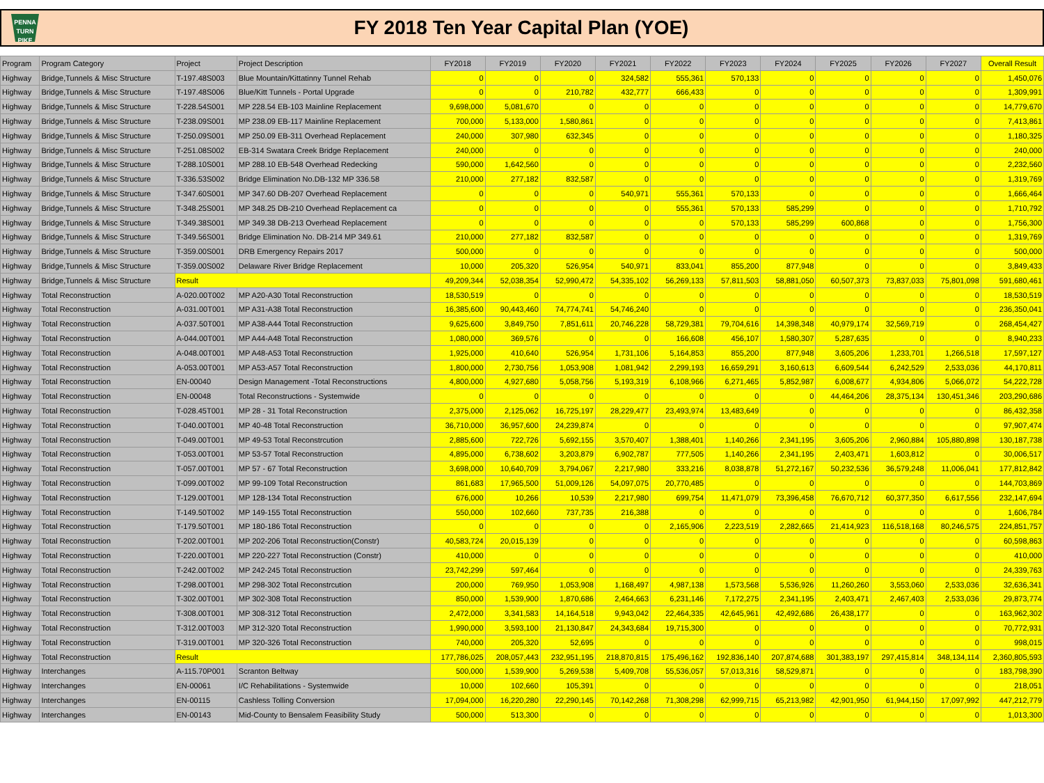PENNA
TURN
PIKE
FY 2018 Ten Year Capital Plan (YOE)
| Program | Program Category | Project | Project Description | FY2018 | FY2019 | FY2020 | FY2021 | FY2022 | FY2023 | FY2024 | FY2025 | FY2026 | FY2027 | Overall Result |
| --- | --- | --- | --- | --- | --- | --- | --- | --- | --- | --- | --- | --- | --- | --- |
| Highway | Bridge,Tunnels & Misc Structure | T-197.48S003 | Blue Mountain/Kittatinny Tunnel Rehab | 0 | 0 | 0 | 324,582 | 555,361 | 570,133 | 0 | 0 | 0 | 0 | 1,450,076 |
| Highway | Bridge,Tunnels & Misc Structure | T-197.48S006 | Blue/Kitt Tunnels - Portal Upgrade | 0 | 0 | 210,782 | 432,777 | 666,433 | 0 | 0 | 0 | 0 | 0 | 1,309,991 |
| Highway | Bridge,Tunnels & Misc Structure | T-228.54S001 | MP 228.54 EB-103 Mainline Replacement | 9,698,000 | 5,081,670 | 0 | 0 | 0 | 0 | 0 | 0 | 0 | 0 | 14,779,670 |
| Highway | Bridge,Tunnels & Misc Structure | T-238.09S001 | MP 238.09 EB-117 Mainline Replacement | 700,000 | 5,133,000 | 1,580,861 | 0 | 0 | 0 | 0 | 0 | 0 | 0 | 7,413,861 |
| Highway | Bridge,Tunnels & Misc Structure | T-250.09S001 | MP 250.09 EB-311 Overhead Replacement | 240,000 | 307,980 | 632,345 | 0 | 0 | 0 | 0 | 0 | 0 | 0 | 1,180,325 |
| Highway | Bridge,Tunnels & Misc Structure | T-251.08S002 | EB-314 Swatara Creek Bridge Replacement | 240,000 | 0 | 0 | 0 | 0 | 0 | 0 | 0 | 0 | 0 | 240,000 |
| Highway | Bridge,Tunnels & Misc Structure | T-288.10S001 | MP 288.10 EB-548 Overhead Redecking | 590,000 | 1,642,560 | 0 | 0 | 0 | 0 | 0 | 0 | 0 | 0 | 2,232,560 |
| Highway | Bridge,Tunnels & Misc Structure | T-336.53S002 | Bridge Elimination No.DB-132 MP 336.58 | 210,000 | 277,182 | 832,587 | 0 | 0 | 0 | 0 | 0 | 0 | 0 | 1,319,769 |
| Highway | Bridge,Tunnels & Misc Structure | T-347.60S001 | MP 347.60 DB-207 Overhead Replacement | 0 | 0 | 0 | 540,971 | 555,361 | 570,133 | 0 | 0 | 0 | 0 | 1,666,464 |
| Highway | Bridge,Tunnels & Misc Structure | T-348.25S001 | MP 348.25 DB-210 Overhead Replacement ca | 0 | 0 | 0 | 0 | 555,361 | 570,133 | 585,299 | 0 | 0 | 0 | 1,710,792 |
| Highway | Bridge,Tunnels & Misc Structure | T-349.38S001 | MP 349.38 DB-213 Overhead Replacement | 0 | 0 | 0 | 0 | 0 | 570,133 | 585,299 | 600,868 | 0 | 0 | 1,756,300 |
| Highway | Bridge,Tunnels & Misc Structure | T-349.56S001 | Bridge Elimination No. DB-214 MP 349.61 | 210,000 | 277,182 | 832,587 | 0 | 0 | 0 | 0 | 0 | 0 | 0 | 1,319,769 |
| Highway | Bridge,Tunnels & Misc Structure | T-359.00S001 | DRB Emergency Repairs 2017 | 500,000 | 0 | 0 | 0 | 0 | 0 | 0 | 0 | 0 | 0 | 500,000 |
| Highway | Bridge,Tunnels & Misc Structure | T-359.00S002 | Delaware River Bridge Replacement | 10,000 | 205,320 | 526,954 | 540,971 | 833,041 | 855,200 | 877,948 | 0 | 0 | 0 | 3,849,433 |
| Highway | Bridge,Tunnels & Misc Structure | Result | | 49,209,344 | 52,038,354 | 52,990,472 | 54,335,102 | 56,269,133 | 57,811,503 | 58,881,050 | 60,507,373 | 73,837,033 | 75,801,098 | 591,680,461 |
| Highway | Total Reconstruction | A-020.00T002 | MP A20-A30 Total Reconstruction | 18,530,519 | 0 | 0 | 0 | 0 | 0 | 0 | 0 | 0 | 0 | 18,530,519 |
| Highway | Total Reconstruction | A-031.00T001 | MP A31-A38 Total Reconstruction | 16,385,600 | 90,443,460 | 74,774,741 | 54,746,240 | 0 | 0 | 0 | 0 | 0 | 0 | 236,350,041 |
| Highway | Total Reconstruction | A-037.50T001 | MP A38-A44 Total Reconstruction | 9,625,600 | 3,849,750 | 7,851,611 | 20,746,228 | 58,729,381 | 79,704,616 | 14,398,348 | 40,979,174 | 32,569,719 | 0 | 268,454,427 |
| Highway | Total Reconstruction | A-044.00T001 | MP A44-A48 Total Reconstruction | 1,080,000 | 369,576 | 0 | 0 | 166,608 | 456,107 | 1,580,307 | 5,287,635 | 0 | 0 | 8,940,233 |
| Highway | Total Reconstruction | A-048.00T001 | MP A48-A53 Total Reconstruction | 1,925,000 | 410,640 | 526,954 | 1,731,106 | 5,164,853 | 855,200 | 877,948 | 3,605,206 | 1,233,701 | 1,266,518 | 17,597,127 |
| Highway | Total Reconstruction | A-053.00T001 | MP A53-A57 Total Reconstruction | 1,800,000 | 2,730,756 | 1,053,908 | 1,081,942 | 2,299,193 | 16,659,291 | 3,160,613 | 6,609,544 | 6,242,529 | 2,533,036 | 44,170,811 |
| Highway | Total Reconstruction | EN-00040 | Design Management -Total Reconstructions | 4,800,000 | 4,927,680 | 5,058,756 | 5,193,319 | 6,108,966 | 6,271,465 | 5,852,987 | 6,008,677 | 4,934,806 | 5,066,072 | 54,222,728 |
| Highway | Total Reconstruction | EN-00048 | Total Reconstructions - Systemwide | 0 | 0 | 0 | 0 | 0 | 0 | 0 | 44,464,206 | 28,375,134 | 130,451,346 | 203,290,686 |
| Highway | Total Reconstruction | T-028.45T001 | MP 28 - 31 Total Reconstruction | 2,375,000 | 2,125,062 | 16,725,197 | 28,229,477 | 23,493,974 | 13,483,649 | 0 | 0 | 0 | 0 | 86,432,358 |
| Highway | Total Reconstruction | T-040.00T001 | MP 40-48 Total Reconstruction | 36,710,000 | 36,957,600 | 24,239,874 | 0 | 0 | 0 | 0 | 0 | 0 | 0 | 97,907,474 |
| Highway | Total Reconstruction | T-049.00T001 | MP 49-53 Total Reconstrcution | 2,885,600 | 722,726 | 5,692,155 | 3,570,407 | 1,388,401 | 1,140,266 | 2,341,195 | 3,605,206 | 2,960,884 | 105,880,898 | 130,187,738 |
| Highway | Total Reconstruction | T-053.00T001 | MP 53-57 Total Reconstruction | 4,895,000 | 6,738,602 | 3,203,879 | 6,902,787 | 777,505 | 1,140,266 | 2,341,195 | 2,403,471 | 1,603,812 | 0 | 30,006,517 |
| Highway | Total Reconstruction | T-057.00T001 | MP 57 - 67 Total Reconstruction | 3,698,000 | 10,640,709 | 3,794,067 | 2,217,980 | 333,216 | 8,038,878 | 51,272,167 | 50,232,536 | 36,579,248 | 11,006,041 | 177,812,842 |
| Highway | Total Reconstruction | T-099.00T002 | MP 99-109 Total Reconstruction | 861,683 | 17,965,500 | 51,009,126 | 54,097,075 | 20,770,485 | 0 | 0 | 0 | 0 | 0 | 144,703,869 |
| Highway | Total Reconstruction | T-129.00T001 | MP 128-134 Total Reconstruction | 676,000 | 10,266 | 10,539 | 2,217,980 | 699,754 | 11,471,079 | 73,396,458 | 76,670,712 | 60,377,350 | 6,617,556 | 232,147,694 |
| Highway | Total Reconstruction | T-149.50T002 | MP 149-155 Total Reconstruction | 550,000 | 102,660 | 737,735 | 216,388 | 0 | 0 | 0 | 0 | 0 | 0 | 1,606,784 |
| Highway | Total Reconstruction | T-179.50T001 | MP 180-186 Total Reconstruction | 0 | 0 | 0 | 0 | 2,165,906 | 2,223,519 | 2,282,665 | 21,414,923 | 116,518,168 | 80,246,575 | 224,851,757 |
| Highway | Total Reconstruction | T-202.00T001 | MP 202-206 Total Reconstruction(Constr) | 40,583,724 | 20,015,139 | 0 | 0 | 0 | 0 | 0 | 0 | 0 | 0 | 60,598,863 |
| Highway | Total Reconstruction | T-220.00T001 | MP 220-227 Total Reconstruction (Constr) | 410,000 | 0 | 0 | 0 | 0 | 0 | 0 | 0 | 0 | 0 | 410,000 |
| Highway | Total Reconstruction | T-242.00T002 | MP 242-245 Total Reconstruction | 23,742,299 | 597,464 | 0 | 0 | 0 | 0 | 0 | 0 | 0 | 0 | 24,339,763 |
| Highway | Total Reconstruction | T-298.00T001 | MP 298-302 Total Reconstrcution | 200,000 | 769,950 | 1,053,908 | 1,168,497 | 4,987,138 | 1,573,568 | 5,536,926 | 11,260,260 | 3,553,060 | 2,533,036 | 32,636,341 |
| Highway | Total Reconstruction | T-302.00T001 | MP 302-308 Total Reconstruction | 850,000 | 1,539,900 | 1,870,686 | 2,464,663 | 6,231,146 | 7,172,275 | 2,341,195 | 2,403,471 | 2,467,403 | 2,533,036 | 29,873,774 |
| Highway | Total Reconstruction | T-308.00T001 | MP 308-312 Total Reconstruction | 2,472,000 | 3,341,583 | 14,164,518 | 9,943,042 | 22,464,335 | 42,645,961 | 42,492,686 | 26,438,177 | 0 | 0 | 163,962,302 |
| Highway | Total Reconstruction | T-312.00T003 | MP 312-320 Total Reconstruction | 1,990,000 | 3,593,100 | 21,130,847 | 24,343,684 | 19,715,300 | 0 | 0 | 0 | 0 | 0 | 70,772,931 |
| Highway | Total Reconstruction | T-319.00T001 | MP 320-326 Total Reconstruction | 740,000 | 205,320 | 52,695 | 0 | 0 | 0 | 0 | 0 | 0 | 0 | 998,015 |
| Highway | Total Reconstruction | Result | | 177,786,025 | 208,057,443 | 232,951,195 | 218,870,815 | 175,496,162 | 192,836,140 | 207,874,688 | 301,383,197 | 297,415,814 | 348,134,114 | 2,360,805,593 |
| Highway | Interchanges | A-115.70P001 | Scranton Beltway | 500,000 | 1,539,900 | 5,269,538 | 5,409,708 | 55,536,057 | 57,013,316 | 58,529,871 | 0 | 0 | 0 | 183,798,390 |
| Highway | Interchanges | EN-00061 | I/C Rehabilitations - Systemwide | 10,000 | 102,660 | 105,391 | 0 | 0 | 0 | 0 | 0 | 0 | 0 | 218,051 |
| Highway | Interchanges | EN-00115 | Cashless Tolling Conversion | 17,094,000 | 16,220,280 | 22,290,145 | 70,142,268 | 71,308,298 | 62,999,715 | 65,213,982 | 42,901,950 | 61,944,150 | 17,097,992 | 447,212,779 |
| Highway | Interchanges | EN-00143 | Mid-County to Bensalem Feasibility Study | 500,000 | 513,300 | 0 | 0 | 0 | 0 | 0 | 0 | 0 | 0 | 1,013,300 |